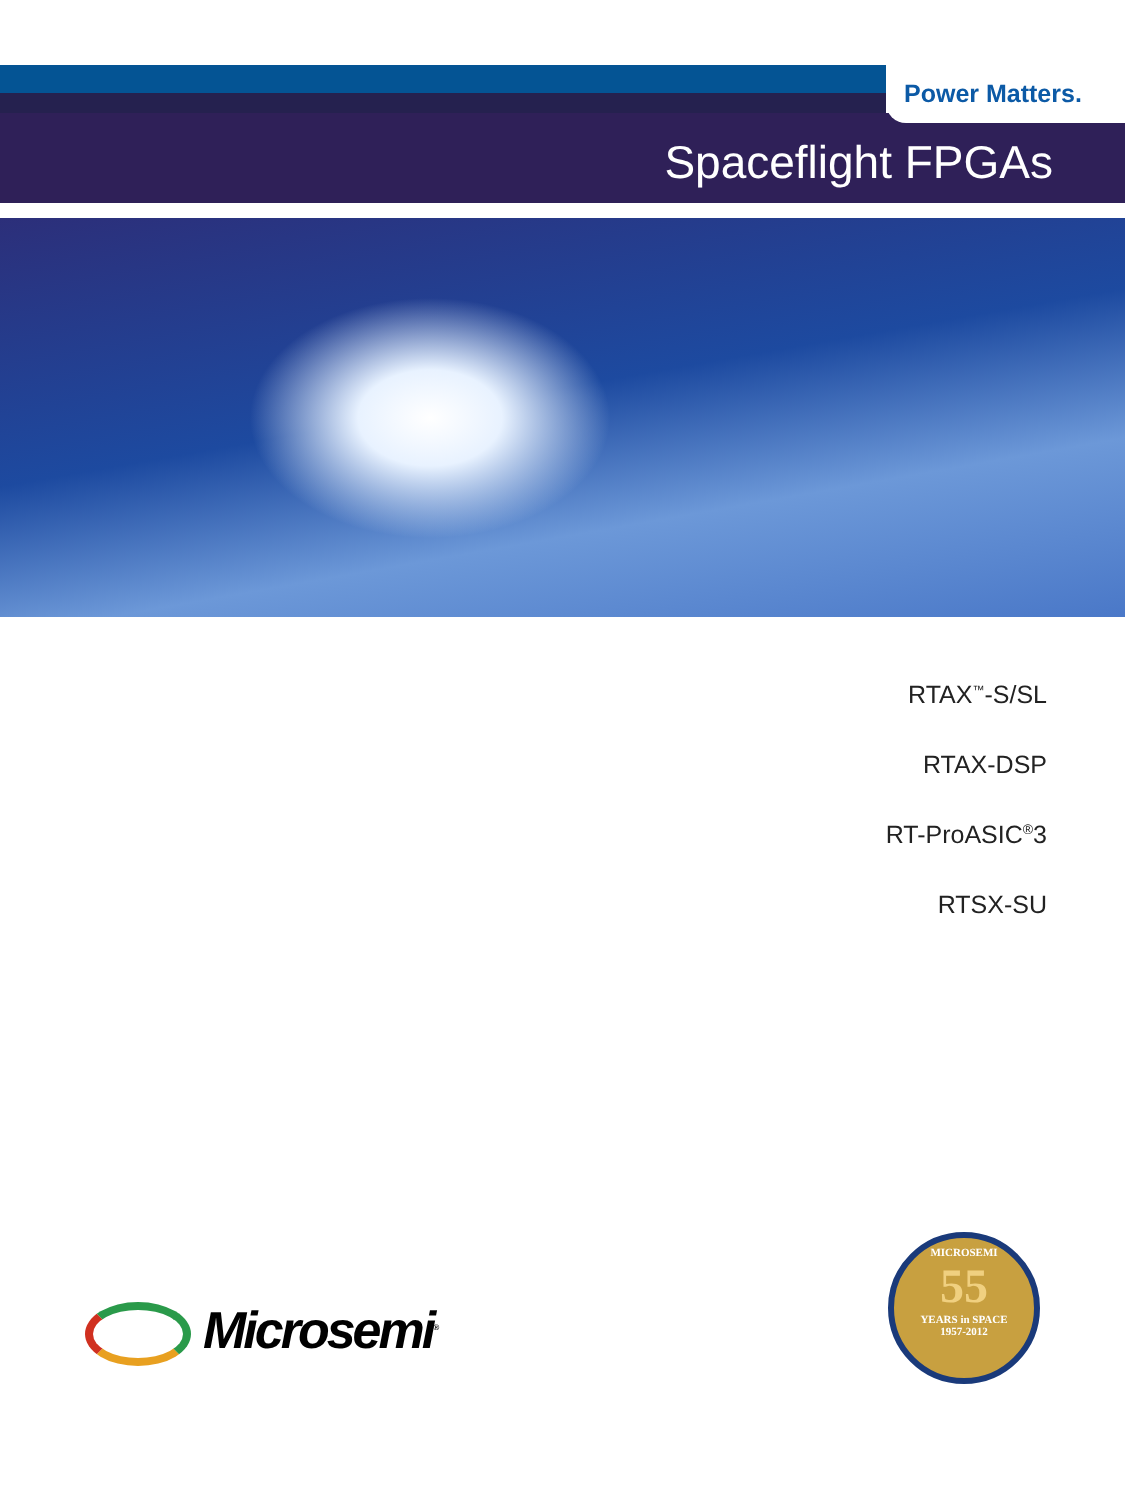Power Matters.
Spaceflight FPGAs
RTAX<sup>™</sup>-S/SL
RTAX-DSP
RT-ProASIC<sup>®</sup>3
RTSX-SU
Microsemi<sup>®</sup>
MICROSEMI
55
YEARS in SPACE
1957-2012